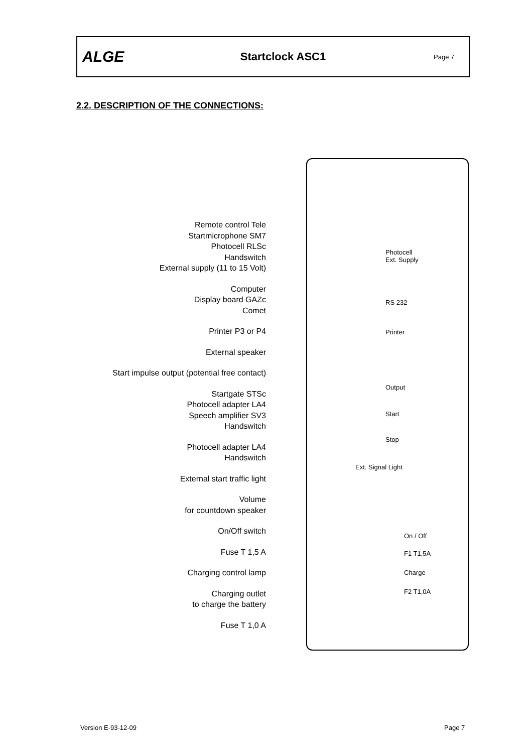ALGE
Startclock ASC1
Page 7
2.2. DESCRIPTION OF THE CONNECTIONS:
Remote control Tele
Startmicrophone SM7
Photocell RLSc
Handswitch
External supply (11 to 15 Volt)
Computer
Display board GAZc
Comet
Printer P3 or P4
External speaker
Start impulse output (potential free contact)
Startgate STSc
Photocell adapter LA4
Speech amplifier SV3
Handswitch
Photocell adapter LA4
Handswitch
External start traffic light
Volume
for countdown speaker
On/Off switch
Fuse T 1,5 A
Charging control lamp
Charging outlet
to charge the battery
Fuse T 1,0 A
Photocell
Ext. Supply
RS 232
Printer
Output
Start
Stop
Ext. Signal Light
On / Off
F1 T1,5A
Charge
F2 T1,0A
Version E-93-12-09 Page 7